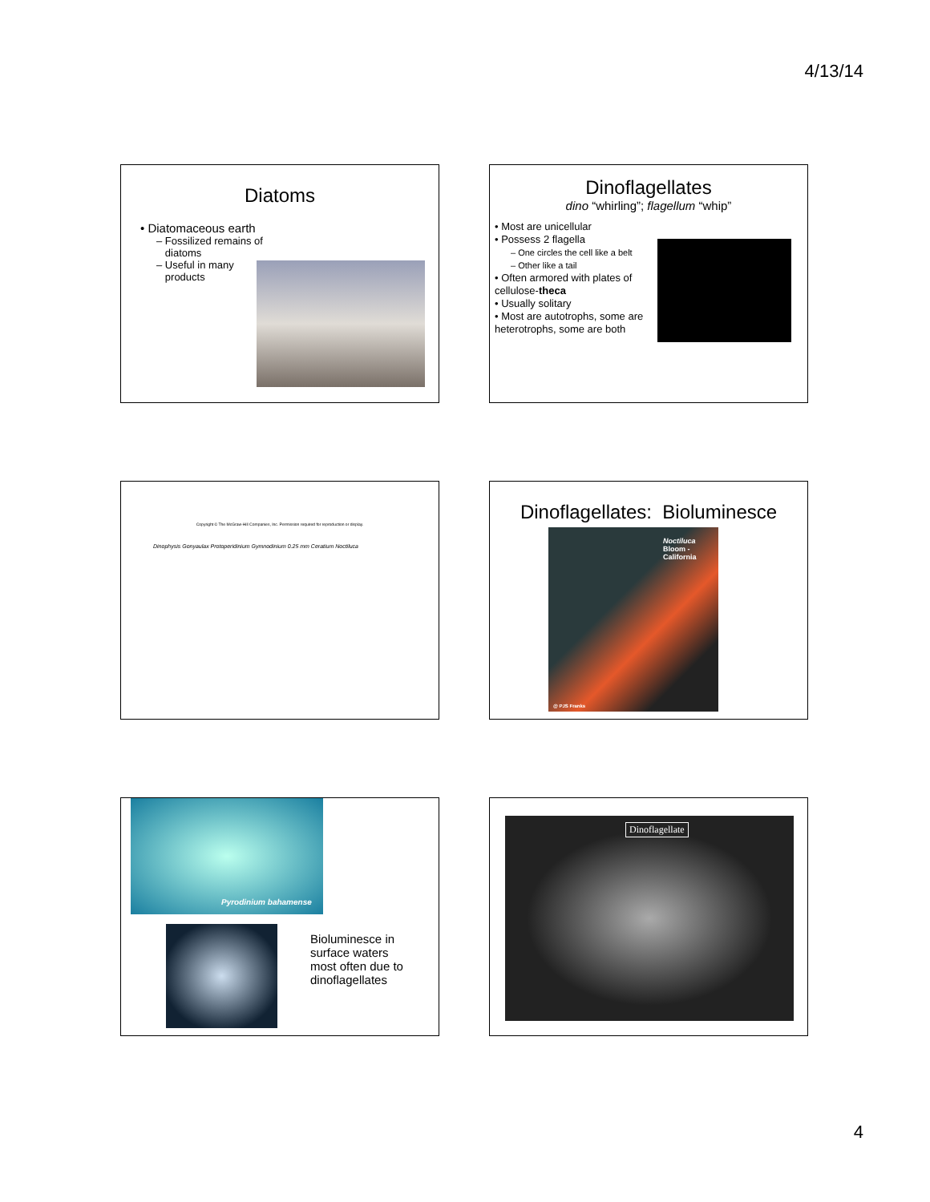4/13/14
Diatoms
• Diatomaceous earth
– Fossilized remains of
diatoms
– Useful in many
products
Dinoflagellates
dino “whirling”; flagellum “whip”
• Most are unicellular
• Possess 2 flagella
– One circles the cell like a belt
– Other like a tail
• Often armored with plates of cellulose-theca
• Usually solitary
• Most are autotrophs, some are heterotrophs, some are both
Copyright © The McGraw-Hill Companies, Inc. Permission required for reproduction or display.
Dinophysis Gonyaulax Protoperidinium Gymnodinium 0.25 mm Ceratium Noctiluca
Dinoflagellates: Bioluminesce
Noctiluca
Bloom -
California
@ PJS Franks
Pyrodinium bahamense
Bioluminesce in
surface waters
most often due to
dinoflagellates
Dinoflagellate
4